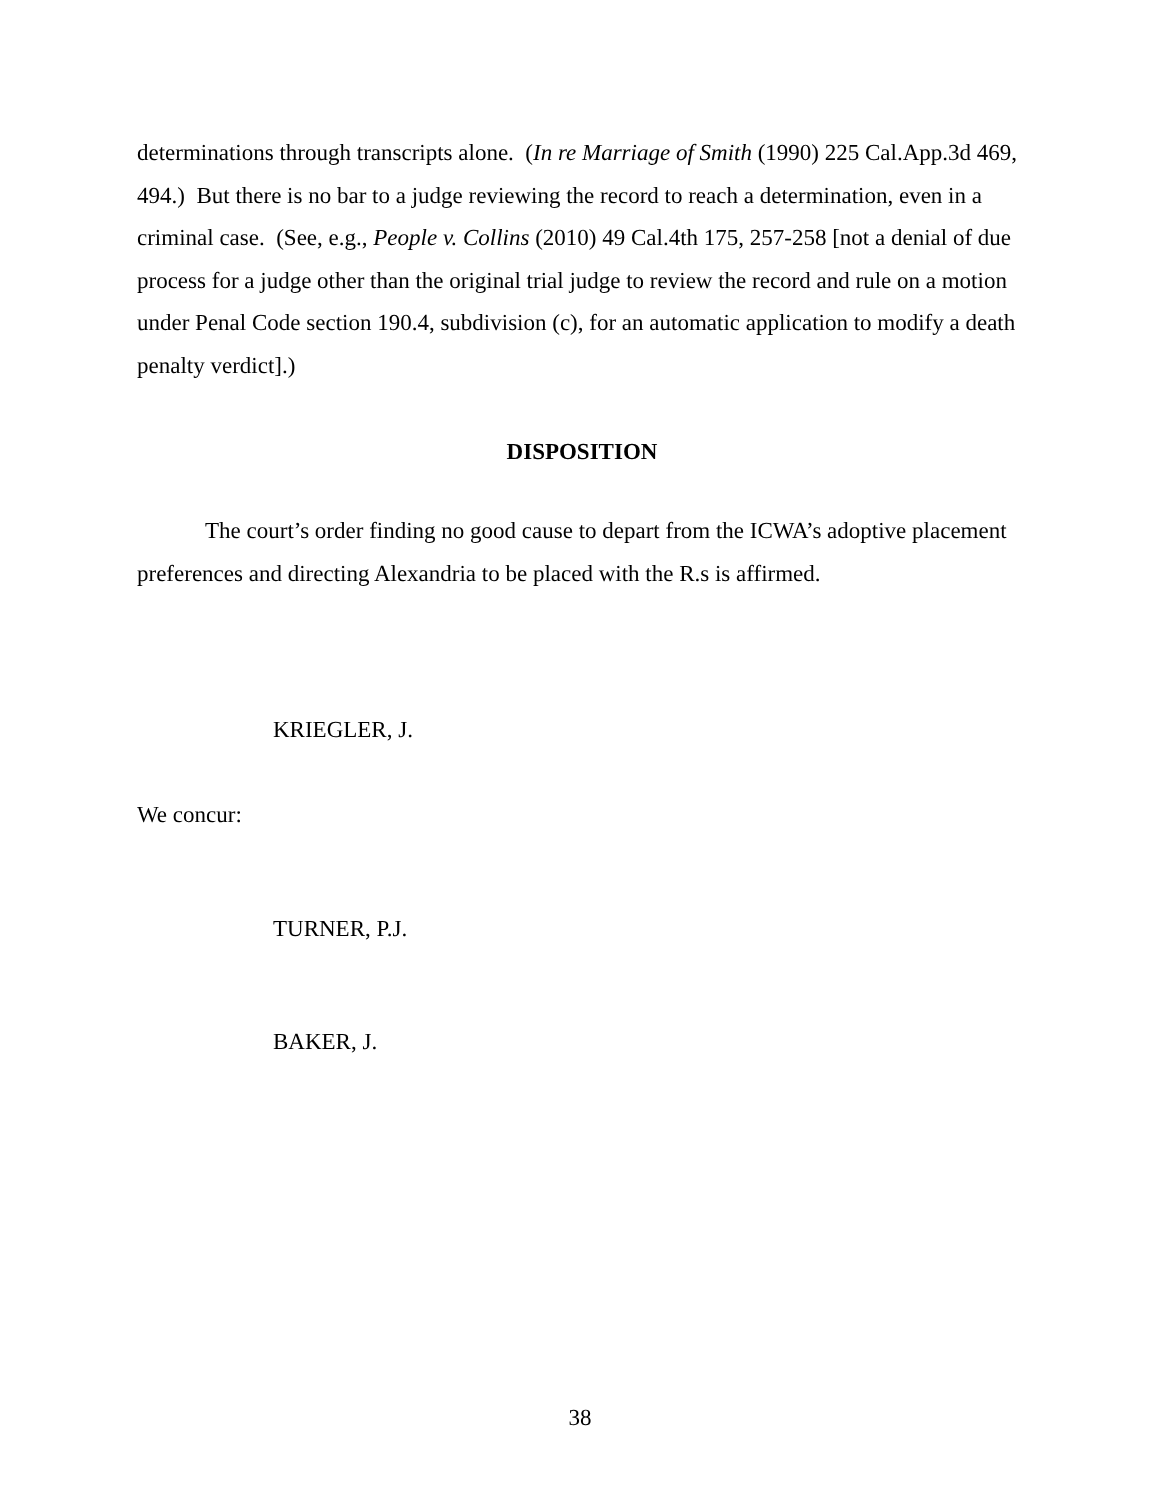determinations through transcripts alone. (In re Marriage of Smith (1990) 225 Cal.App.3d 469, 494.) But there is no bar to a judge reviewing the record to reach a determination, even in a criminal case. (See, e.g., People v. Collins (2010) 49 Cal.4th 175, 257-258 [not a denial of due process for a judge other than the original trial judge to review the record and rule on a motion under Penal Code section 190.4, subdivision (c), for an automatic application to modify a death penalty verdict].)
DISPOSITION
The court’s order finding no good cause to depart from the ICWA’s adoptive placement preferences and directing Alexandria to be placed with the R.s is affirmed.
KRIEGLER, J.
We concur:
TURNER, P.J.
BAKER, J.
38